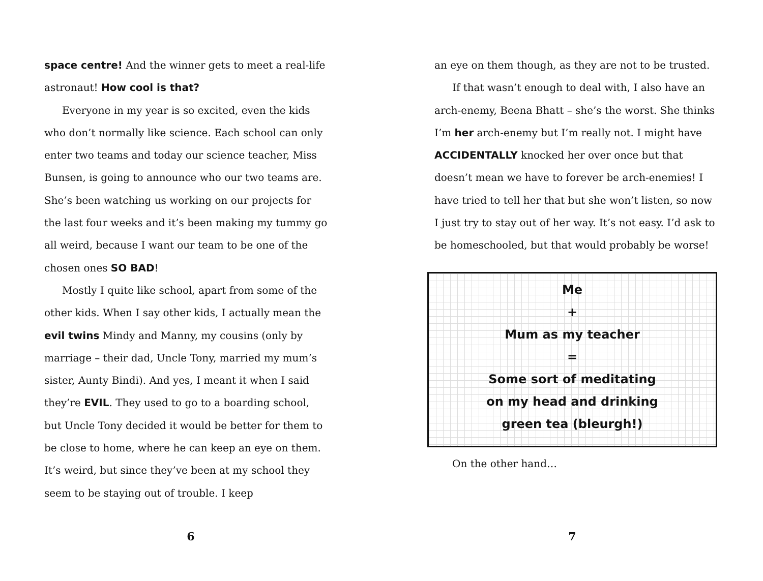space centre! And the winner gets to meet a real-life astronaut! How cool is that?
Everyone in my year is so excited, even the kids who don’t normally like science. Each school can only enter two teams and today our science teacher, Miss Bunsen, is going to announce who our two teams are. She’s been watching us working on our projects for the last four weeks and it’s been making my tummy go all weird, because I want our team to be one of the chosen ones SO BAD!
Mostly I quite like school, apart from some of the other kids. When I say other kids, I actually mean the evil twins Mindy and Manny, my cousins (only by marriage – their dad, Uncle Tony, married my mum’s sister, Aunty Bindi). And yes, I meant it when I said they’re EVIL. They used to go to a boarding school, but Uncle Tony decided it would be better for them to be close to home, where he can keep an eye on them. It’s weird, but since they’ve been at my school they seem to be staying out of trouble. I keep
an eye on them though, as they are not to be trusted.
If that wasn’t enough to deal with, I also have an arch-enemy, Beena Bhatt – she’s the worst. She thinks I’m her arch-enemy but I’m really not. I might have ACCIDENTALLY knocked her over once but that doesn’t mean we have to forever be arch-enemies! I have tried to tell her that but she won’t listen, so now I just try to stay out of her way. It’s not easy. I’d ask to be homeschooled, but that would probably be worse!
Me
+
Mum as my teacher
=
Some sort of meditating
on my head and drinking
green tea (bleurgh!)
On the other hand…
6 7